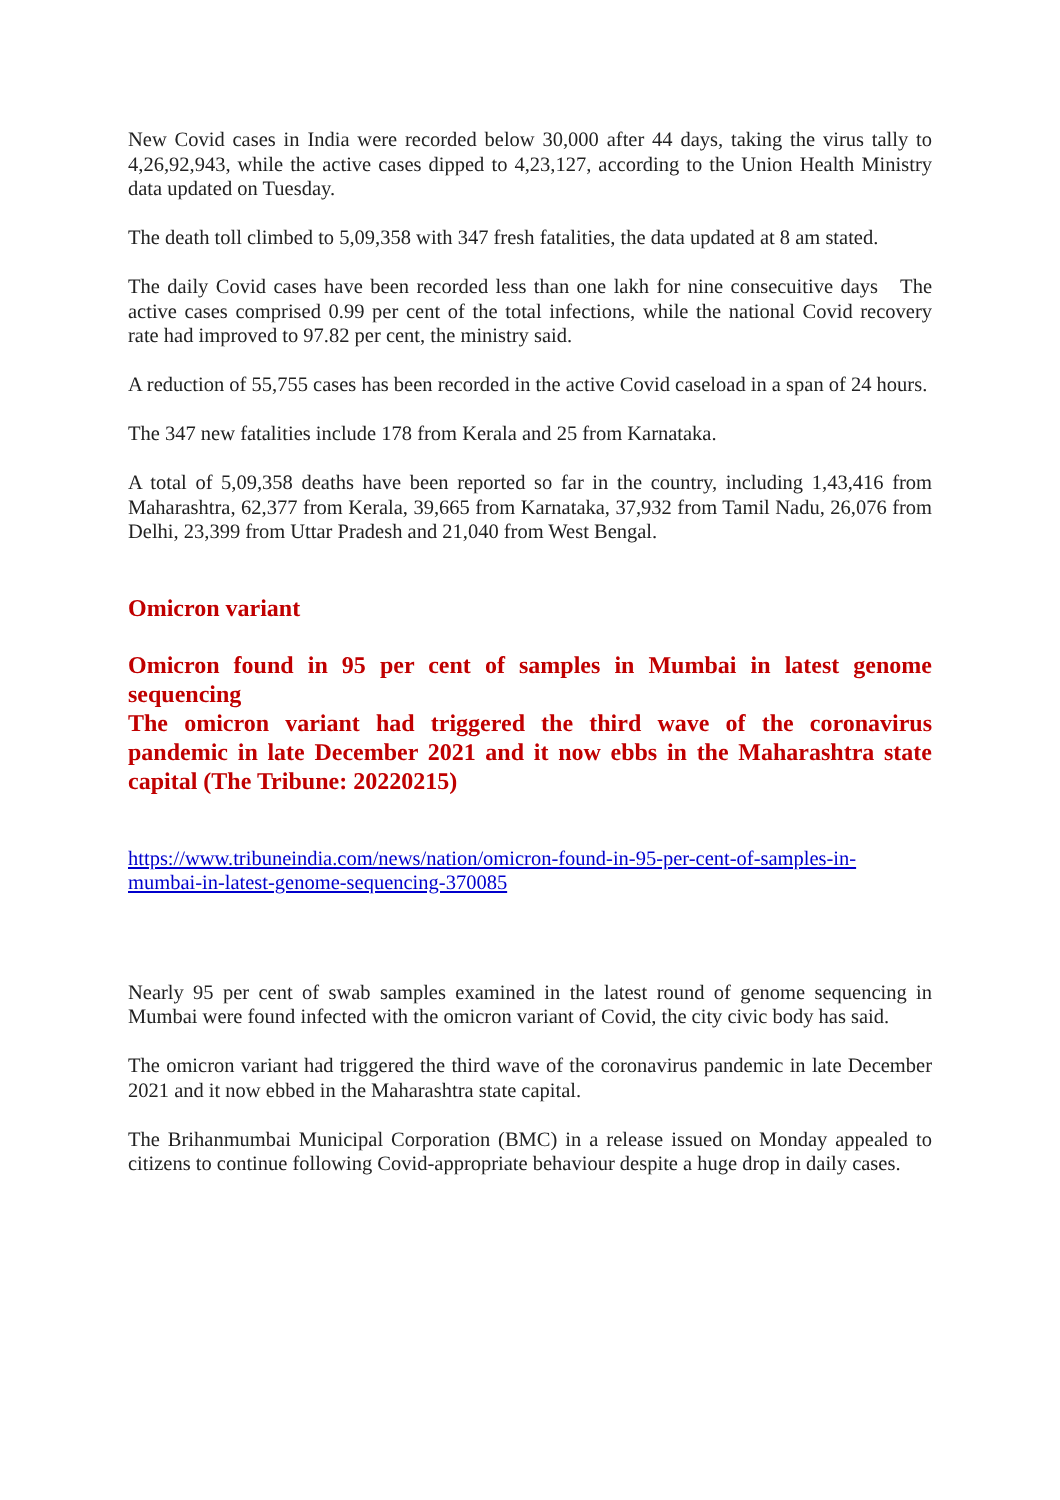New Covid cases in India were recorded below 30,000 after 44 days, taking the virus tally to 4,26,92,943, while the active cases dipped to 4,23,127, according to the Union Health Ministry data updated on Tuesday.
The death toll climbed to 5,09,358 with 347 fresh fatalities, the data updated at 8 am stated.
The daily Covid cases have been recorded less than one lakh for nine consecuitive days The active cases comprised 0.99 per cent of the total infections, while the national Covid recovery rate had improved to 97.82 per cent, the ministry said.
A reduction of 55,755 cases has been recorded in the active Covid caseload in a span of 24 hours.
The 347 new fatalities include 178 from Kerala and 25 from Karnataka.
A total of 5,09,358 deaths have been reported so far in the country, including 1,43,416 from Maharashtra, 62,377 from Kerala, 39,665 from Karnataka, 37,932 from Tamil Nadu, 26,076 from Delhi, 23,399 from Uttar Pradesh and 21,040 from West Bengal.
Omicron variant
Omicron found in 95 per cent of samples in Mumbai in latest genome sequencing
The omicron variant had triggered the third wave of the coronavirus pandemic in late December 2021 and it now ebbs in the Maharashtra state capital (The Tribune: 20220215)
https://www.tribuneindia.com/news/nation/omicron-found-in-95-per-cent-of-samples-in-
mumbai-in-latest-genome-sequencing-370085
Nearly 95 per cent of swab samples examined in the latest round of genome sequencing in Mumbai were found infected with the omicron variant of Covid, the city civic body has said.
The omicron variant had triggered the third wave of the coronavirus pandemic in late December 2021 and it now ebbed in the Maharashtra state capital.
The Brihanmumbai Municipal Corporation (BMC) in a release issued on Monday appealed to citizens to continue following Covid-appropriate behaviour despite a huge drop in daily cases.